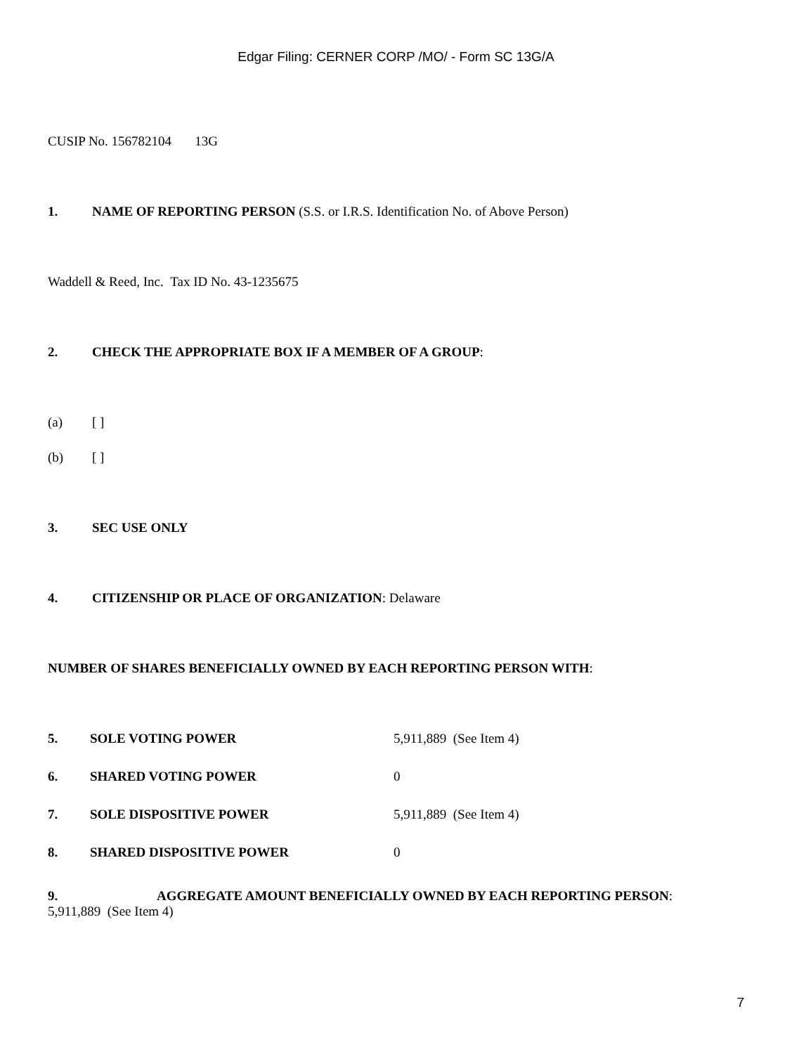Edgar Filing: CERNER CORP /MO/ - Form SC 13G/A
CUSIP No. 156782104 13G
1. NAME OF REPORTING PERSON (S.S. or I.R.S. Identification No. of Above Person)
Waddell & Reed, Inc. Tax ID No. 43-1235675
2. CHECK THE APPROPRIATE BOX IF A MEMBER OF A GROUP:
(a) [ ]
(b) [ ]
3. SEC USE ONLY
4. CITIZENSHIP OR PLACE OF ORGANIZATION: Delaware
NUMBER OF SHARES BENEFICIALLY OWNED BY EACH REPORTING PERSON WITH:
5. SOLE VOTING POWER 5,911,889 (See Item 4)
6. SHARED VOTING POWER 0
7. SOLE DISPOSITIVE POWER 5,911,889 (See Item 4)
8. SHARED DISPOSITIVE POWER 0
9. AGGREGATE AMOUNT BENEFICIALLY OWNED BY EACH REPORTING PERSON:
5,911,889 (See Item 4)
7